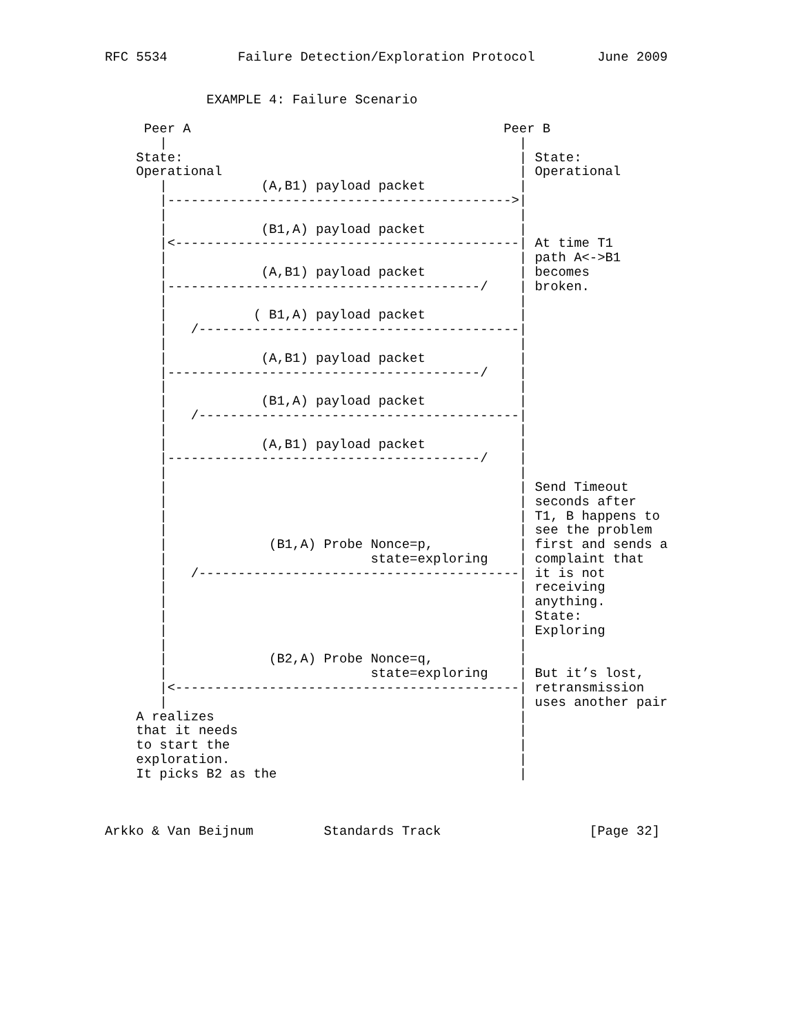RFC 5534         Failure Detection/Exploration Protocol        June 2009


             EXAMPLE 4: Failure Scenario

     Peer A                                        Peer B
       |                                             |
    State:                                           | State:
    Operational                                      | Operational
       |            (A,B1) payload packet            |
       |-------------------------------------------->|
       |                                             |
       |            (B1,A) payload packet            |
       |<--------------------------------------------| At time T1
       |                                             | path A<->B1
       |            (A,B1) payload packet            | becomes
       |----------------------------------------/    | broken.
       |                                             |
       |           ( B1,A) payload packet            |
       |   /-----------------------------------------|
       |                                             |
       |            (A,B1) payload packet            |
       |----------------------------------------/    |
       |                                             |
       |            (B1,A) payload packet            |
       |   /-----------------------------------------|
       |                                             |
       |            (A,B1) payload packet            |
       |----------------------------------------/    |
       |                                             |
       |                                             | Send Timeout
       |                                             | seconds after
       |                                             | T1, B happens to
       |                                             | see the problem
       |             (B1,A) Probe Nonce=p,           | first and sends a
       |                          state=exploring    | complaint that
       |   /-----------------------------------------| it is not
       |                                             | receiving
       |                                             | anything.
       |                                             | State:
       |                                             | Exploring
       |                                             |
       |             (B2,A) Probe Nonce=q,           |
       |                          state=exploring    | But it’s lost,
       |<--------------------------------------------| retransmission
       |                                             | uses another pair
    A realizes                                       |
    that it needs                                    |
    to start the                                     |
    exploration.                                     |
    It picks B2 as the                               |



Arkko & Van Beijnum         Standards Track                   [Page 32]